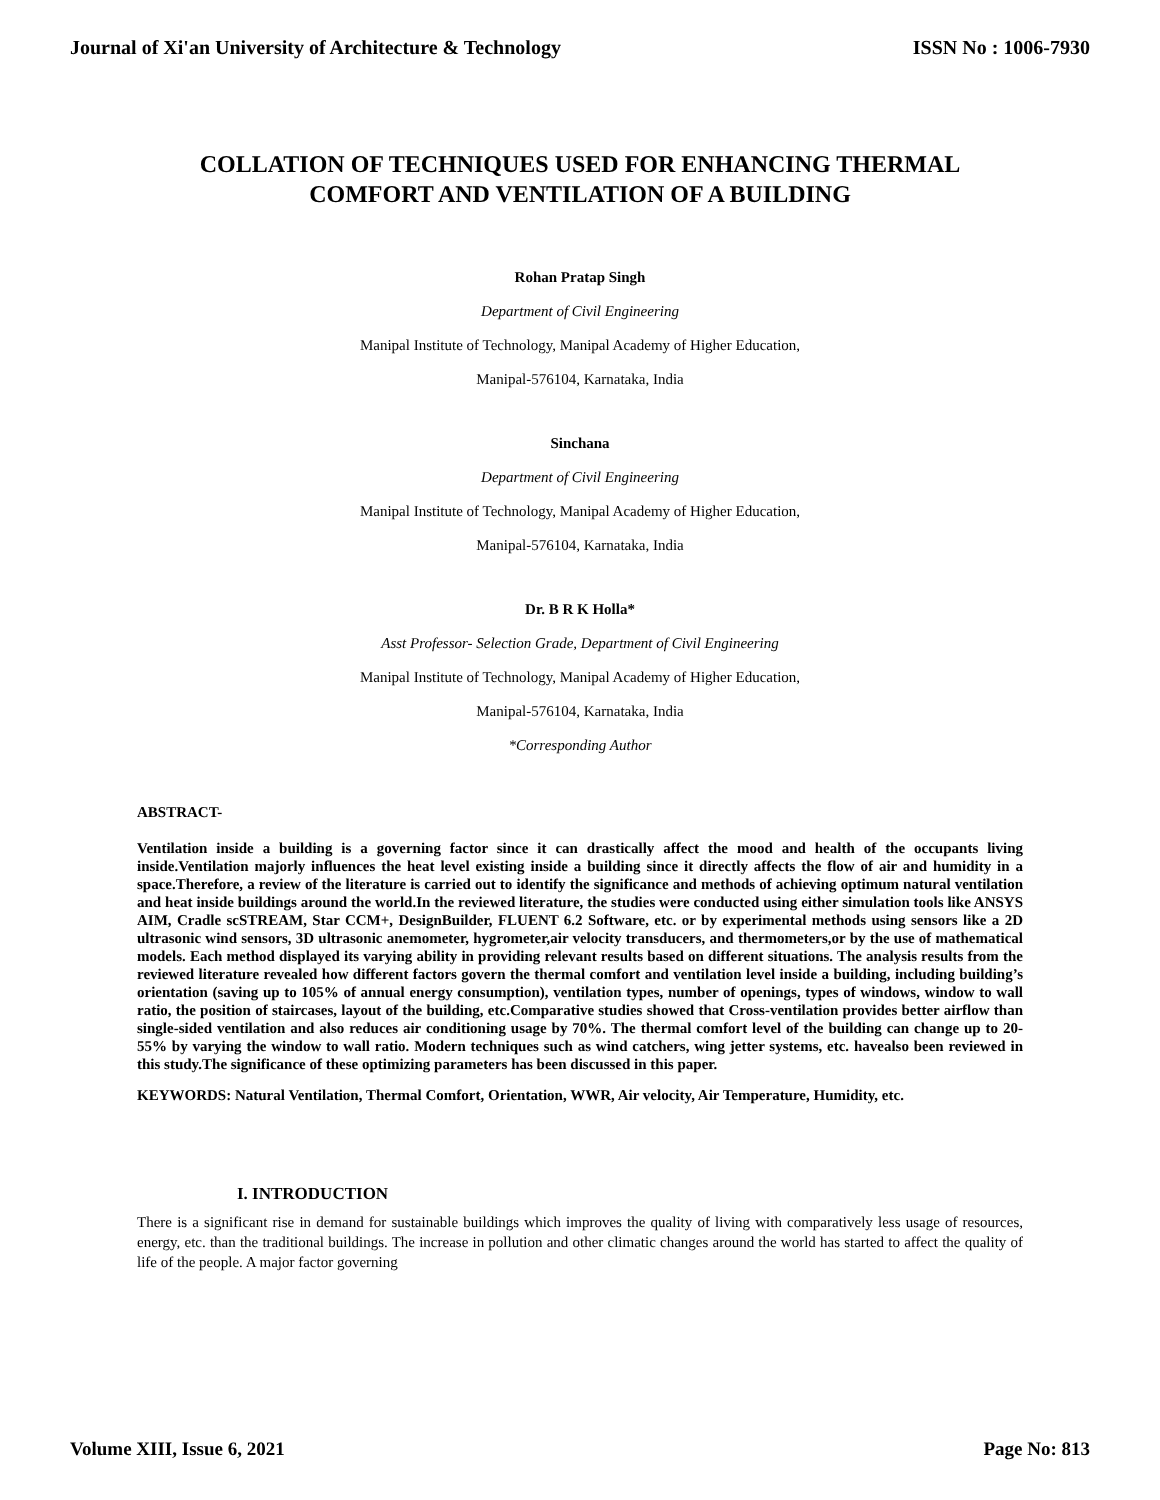Journal of Xi'an University of Architecture & Technology ISSN No : 1006-7930
COLLATION OF TECHNIQUES USED FOR ENHANCING THERMAL
COMFORT AND VENTILATION OF A BUILDING
Rohan Pratap Singh
Department of Civil Engineering
Manipal Institute of Technology, Manipal Academy of Higher Education,
Manipal-576104, Karnataka, India
Sinchana
Department of Civil Engineering
Manipal Institute of Technology, Manipal Academy of Higher Education,
Manipal-576104, Karnataka, India
Dr. B R K Holla*
Asst Professor- Selection Grade, Department of Civil Engineering
Manipal Institute of Technology, Manipal Academy of Higher Education,
Manipal-576104, Karnataka, India
*Corresponding Author
ABSTRACT-
Ventilation inside a building is a governing factor since it can drastically affect the mood and health of the occupants living inside.Ventilation majorly influences the heat level existing inside a building since it directly affects the flow of air and humidity in a space.Therefore, a review of the literature is carried out to identify the significance and methods of achieving optimum natural ventilation and heat inside buildings around the world.In the reviewed literature, the studies were conducted using either simulation tools like ANSYS AIM, Cradle scSTREAM, Star CCM+, DesignBuilder, FLUENT 6.2 Software, etc. or by experimental methods using sensors like a 2D ultrasonic wind sensors, 3D ultrasonic anemometer, hygrometer,air velocity transducers, and thermometers,or by the use of mathematical models. Each method displayed its varying ability in providing relevant results based on different situations. The analysis results from the reviewed literature revealed how different factors govern the thermal comfort and ventilation level inside a building, including building’s orientation (saving up to 105% of annual energy consumption), ventilation types, number of openings, types of windows, window to wall ratio, the position of staircases, layout of the building, etc.Comparative studies showed that Cross-ventilation provides better airflow than single-sided ventilation and also reduces air conditioning usage by 70%. The thermal comfort level of the building can change up to 20-55% by varying the window to wall ratio. Modern techniques such as wind catchers, wing jetter systems, etc. havealso been reviewed in this study.The significance of these optimizing parameters has been discussed in this paper.
KEYWORDS: Natural Ventilation, Thermal Comfort, Orientation, WWR, Air velocity, Air Temperature, Humidity, etc.
I. INTRODUCTION
There is a significant rise in demand for sustainable buildings which improves the quality of living with comparatively less usage of resources, energy, etc. than the traditional buildings. The increase in pollution and other climatic changes around the world has started to affect the quality of life of the people. A major factor governing
Volume XIII, Issue 6, 2021 Page No: 813